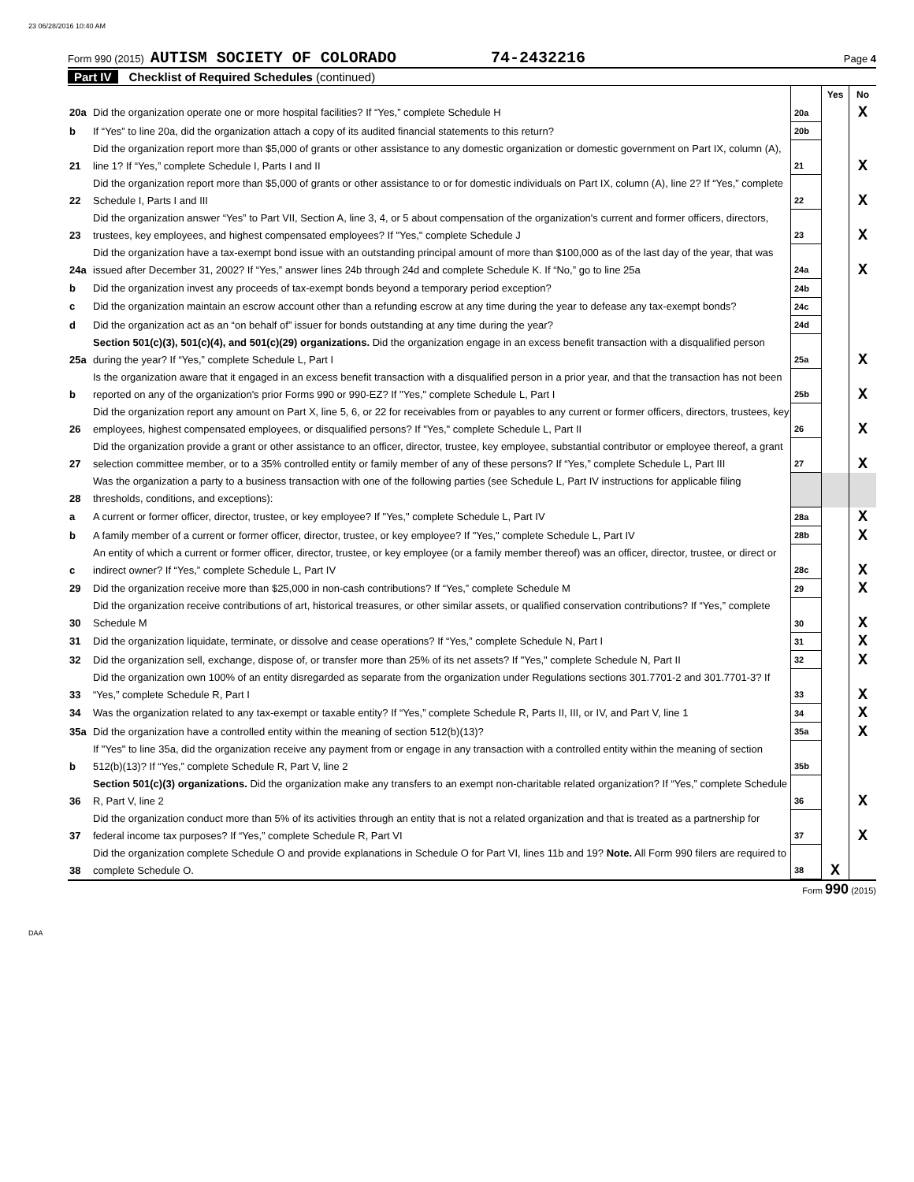23 06/28/2016 10:40 AM
Form 990 (2015) AUTISM SOCIETY OF COLORADO 74-2432216 Page 4
Part IV Checklist of Required Schedules (continued)
| | | | Yes | No |
| 20a | Did the organization operate one or more hospital facilities? If “Yes,” complete Schedule H | 20a | | X |
| b | If “Yes” to line 20a, did the organization attach a copy of its audited financial statements to this return? | 20b | | |
| 21 | Did the organization report more than $5,000 of grants or other assistance to any domestic organization or domestic government on Part IX, column (A), line 1? If “Yes,” complete Schedule I, Parts I and II | 21 | | X |
| 22 | Did the organization report more than $5,000 of grants or other assistance to or for domestic individuals on Part IX, column (A), line 2? If “Yes,” complete Schedule I, Parts I and III | 22 | | X |
| 23 | Did the organization answer “Yes” to Part VII, Section A, line 3, 4, or 5 about compensation of the organization's current and former officers, directors, trustees, key employees, and highest compensated employees? If "Yes," complete Schedule J | 23 | | X |
| 24a | Did the organization have a tax-exempt bond issue with an outstanding principal amount of more than $100,000 as of the last day of the year, that was issued after December 31, 2002? If “Yes,” answer lines 24b through 24d and complete Schedule K. If “No,” go to line 25a | 24a | | X |
| b | Did the organization invest any proceeds of tax-exempt bonds beyond a temporary period exception? | 24b | | |
| c | Did the organization maintain an escrow account other than a refunding escrow at any time during the year to defease any tax-exempt bonds? | 24c | | |
| d | Did the organization act as an “on behalf of” issuer for bonds outstanding at any time during the year? | 24d | | |
| 25a | Section 501(c)(3), 501(c)(4), and 501(c)(29) organizations. Did the organization engage in an excess benefit transaction with a disqualified person during the year? If “Yes,” complete Schedule L, Part I | 25a | | X |
| b | Is the organization aware that it engaged in an excess benefit transaction with a disqualified person in a prior year, and that the transaction has not been reported on any of the organization's prior Forms 990 or 990-EZ? If "Yes," complete Schedule L, Part I | 25b | | X |
| 26 | Did the organization report any amount on Part X, line 5, 6, or 22 for receivables from or payables to any current or former officers, directors, trustees, key employees, highest compensated employees, or disqualified persons? If "Yes," complete Schedule L, Part II | 26 | | X |
| 27 | Did the organization provide a grant or other assistance to an officer, director, trustee, key employee, substantial contributor or employee thereof, a grant selection committee member, or to a 35% controlled entity or family member of any of these persons? If “Yes,” complete Schedule L, Part III | 27 | | X |
| 28 | Was the organization a party to a business transaction with one of the following parties (see Schedule L, Part IV instructions for applicable filing thresholds, conditions, and exceptions): | | | |
| a | A current or former officer, director, trustee, or key employee? If "Yes," complete Schedule L, Part IV | 28a | | X |
| b | A family member of a current or former officer, director, trustee, or key employee? If "Yes," complete Schedule L, Part IV | 28b | | X |
| c | An entity of which a current or former officer, director, trustee, or key employee (or a family member thereof) was an officer, director, trustee, or direct or indirect owner? If “Yes,” complete Schedule L, Part IV | 28c | | X |
| 29 | Did the organization receive more than $25,000 in non-cash contributions? If “Yes,” complete Schedule M | 29 | | X |
| 30 | Did the organization receive contributions of art, historical treasures, or other similar assets, or qualified conservation contributions? If “Yes,” complete Schedule M | 30 | | X |
| 31 | Did the organization liquidate, terminate, or dissolve and cease operations? If “Yes,” complete Schedule N, Part I | 31 | | X |
| 32 | Did the organization sell, exchange, dispose of, or transfer more than 25% of its net assets? If "Yes," complete Schedule N, Part II | 32 | | X |
| 33 | Did the organization own 100% of an entity disregarded as separate from the organization under Regulations sections 301.7701-2 and 301.7701-3? If “Yes,” complete Schedule R, Part I | 33 | | X |
| 34 | Was the organization related to any tax-exempt or taxable entity? If “Yes,” complete Schedule R, Parts II, III, or IV, and Part V, line 1 | 34 | | X |
| 35a | Did the organization have a controlled entity within the meaning of section 512(b)(13)? | 35a | | X |
| b | If "Yes" to line 35a, did the organization receive any payment from or engage in any transaction with a controlled entity within the meaning of section 512(b)(13)? If “Yes,” complete Schedule R, Part V, line 2 | 35b | | |
| 36 | Section 501(c)(3) organizations. Did the organization make any transfers to an exempt non-charitable related organization? If “Yes,” complete Schedule R, Part V, line 2 | 36 | | X |
| 37 | Did the organization conduct more than 5% of its activities through an entity that is not a related organization and that is treated as a partnership for federal income tax purposes? If “Yes,” complete Schedule R, Part VI | 37 | | X |
| 38 | Did the organization complete Schedule O and provide explanations in Schedule O for Part VI, lines 11b and 19? Note. All Form 990 filers are required to complete Schedule O. | 38 | X | |
Form 990 (2015)
DAA